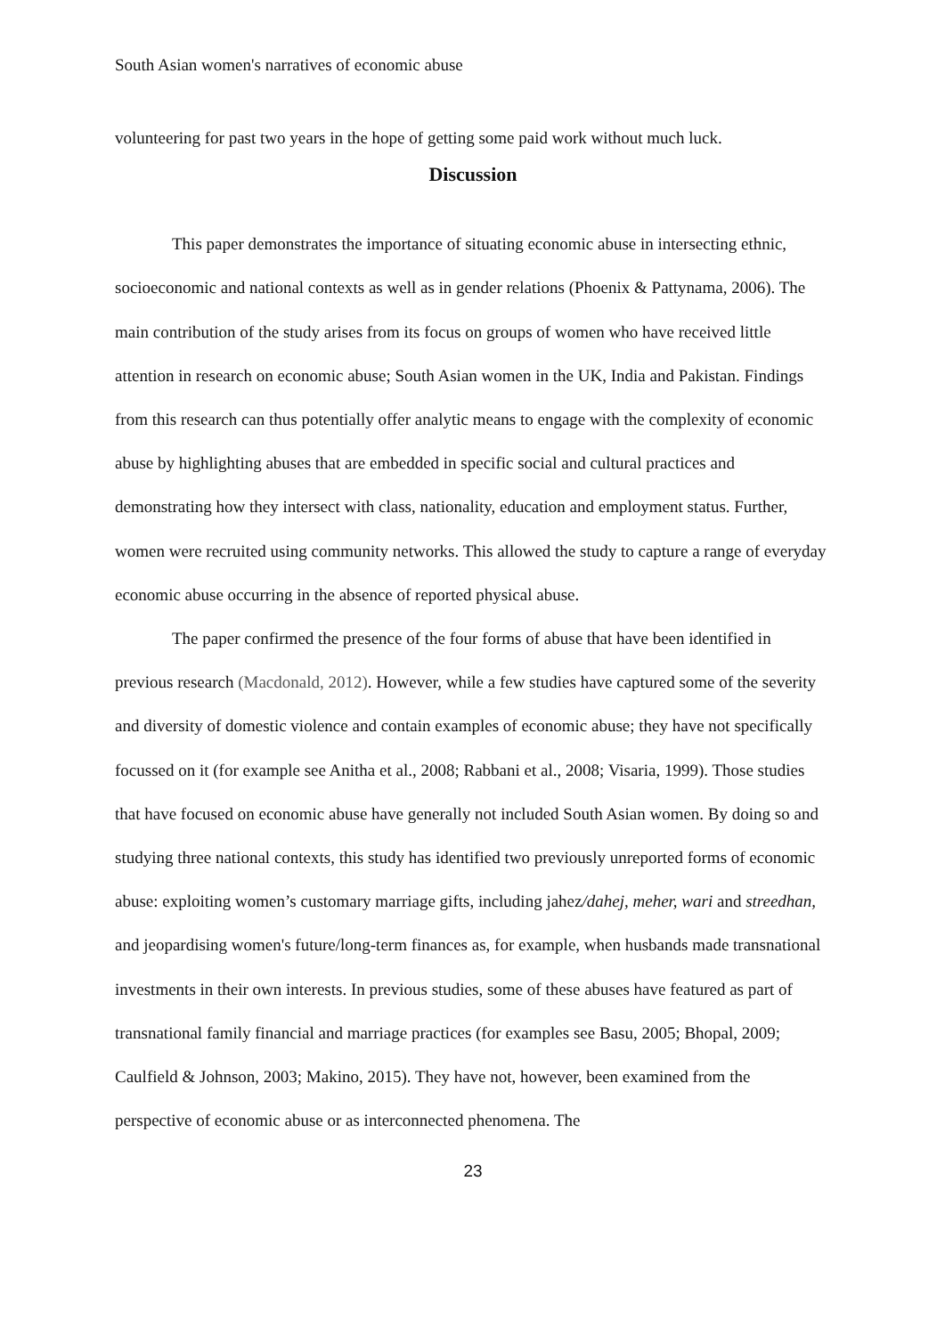South Asian women's narratives of economic abuse
volunteering for past two years in the hope of getting some paid work without much luck.
Discussion
This paper demonstrates the importance of situating economic abuse in intersecting ethnic, socioeconomic and national contexts as well as in gender relations (Phoenix & Pattynama, 2006). The main contribution of the study arises from its focus on groups of women who have received little attention in research on economic abuse; South Asian women in the UK, India and Pakistan. Findings from this research can thus potentially offer analytic means to engage with the complexity of economic abuse by highlighting abuses that are embedded in specific social and cultural practices and demonstrating how they intersect with class, nationality, education and employment status. Further, women were recruited using community networks. This allowed the study to capture a range of everyday economic abuse occurring in the absence of reported physical abuse.
The paper confirmed the presence of the four forms of abuse that have been identified in previous research (Macdonald, 2012). However, while a few studies have captured some of the severity and diversity of domestic violence and contain examples of economic abuse; they have not specifically focussed on it (for example see Anitha et al., 2008; Rabbani et al., 2008; Visaria, 1999). Those studies that have focused on economic abuse have generally not included South Asian women. By doing so and studying three national contexts, this study has identified two previously unreported forms of economic abuse: exploiting women’s customary marriage gifts, including jahez/dahej, meher, wari and streedhan, and jeopardising women's future/long-term finances as, for example, when husbands made transnational investments in their own interests. In previous studies, some of these abuses have featured as part of transnational family financial and marriage practices (for examples see Basu, 2005; Bhopal, 2009; Caulfield & Johnson, 2003; Makino, 2015). They have not, however, been examined from the perspective of economic abuse or as interconnected phenomena. The
23